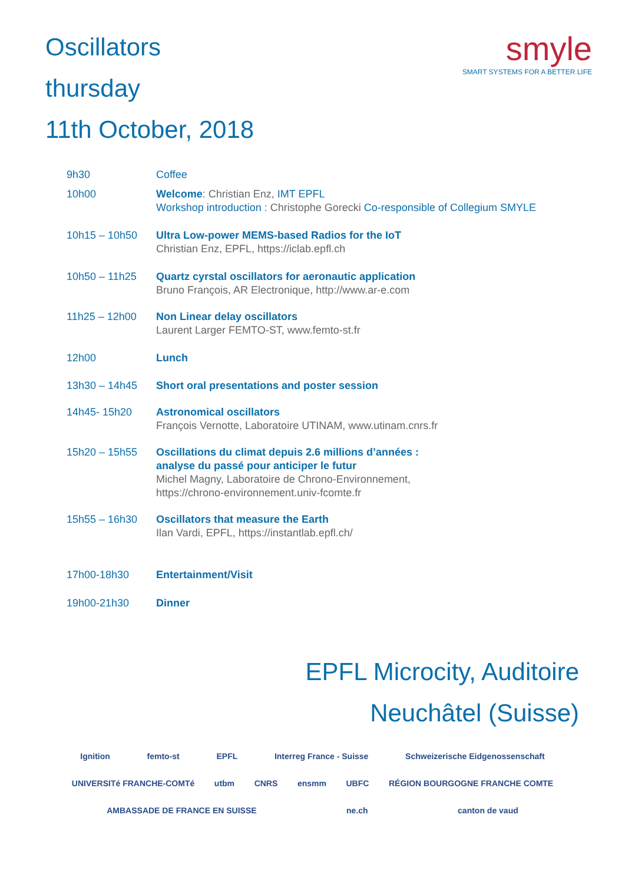Oscillators
thursday
11th October, 2018
smyle
SMART SYSTEMS FOR A BETTER LIFE
9h30 Coffee
10h00 Welcome: Christian Enz, IMT EPFL
Workshop introduction : Christophe Gorecki Co-responsible of Collegium SMYLE
10h15 – 10h50 Ultra Low-power MEMS-based Radios for the IoT
Christian Enz, EPFL, https://iclab.epfl.ch
10h50 – 11h25 Quartz cyrstal oscillators for aeronautic application
Bruno François, AR Electronique, http://www.ar-e.com
11h25 – 12h00 Non Linear delay oscillators
Laurent Larger FEMTO-ST, www.femto-st.fr
12h00 Lunch
13h30 – 14h45 Short oral presentations and poster session
14h45- 15h20 Astronomical oscillators
François Vernotte, Laboratoire UTINAM, www.utinam.cnrs.fr
15h20 – 15h55 Oscillations du climat depuis 2.6 millions d’années :
analyse du passé pour anticiper le futur
Michel Magny, Laboratoire de Chrono-Environnement,
https://chrono-environnement.univ-fcomte.fr
15h55 – 16h30 Oscillators that measure the Earth
Ilan Vardi, EPFL, https://instantlab.epfl.ch/
17h00-18h30 Entertainment/Visit
19h00-21h30 Dinner
EPFL Microcity, Auditoire
Neuchâtel (Suisse)
Ignition femto-st EPFL Interreg France - Suisse Schweizerische Eidgenossenschaft UNIVERSITé FRANCHE-COMTé utbm CNRS ensmm UBFC RÉGION BOURGOGNE FRANCHE COMTE AMBASSADE DE FRANCE EN SUISSE ne.ch canton de vaud